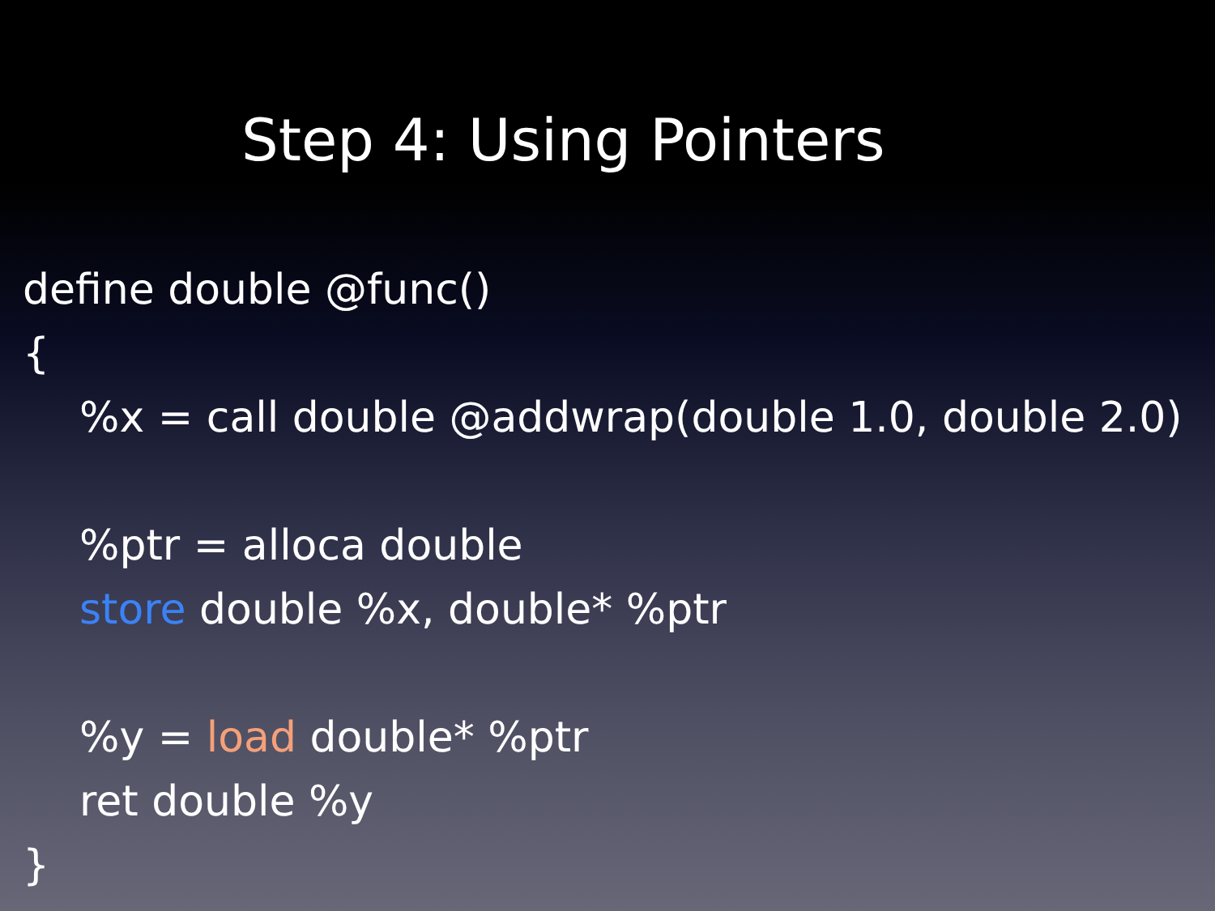Step 4: Using Pointers
define double @func()
{
%x = call double @addwrap(double 1.0, double 2.0)
%ptr = alloca double
store double %x, double* %ptr
%y = load double* %ptr
ret double %y
}